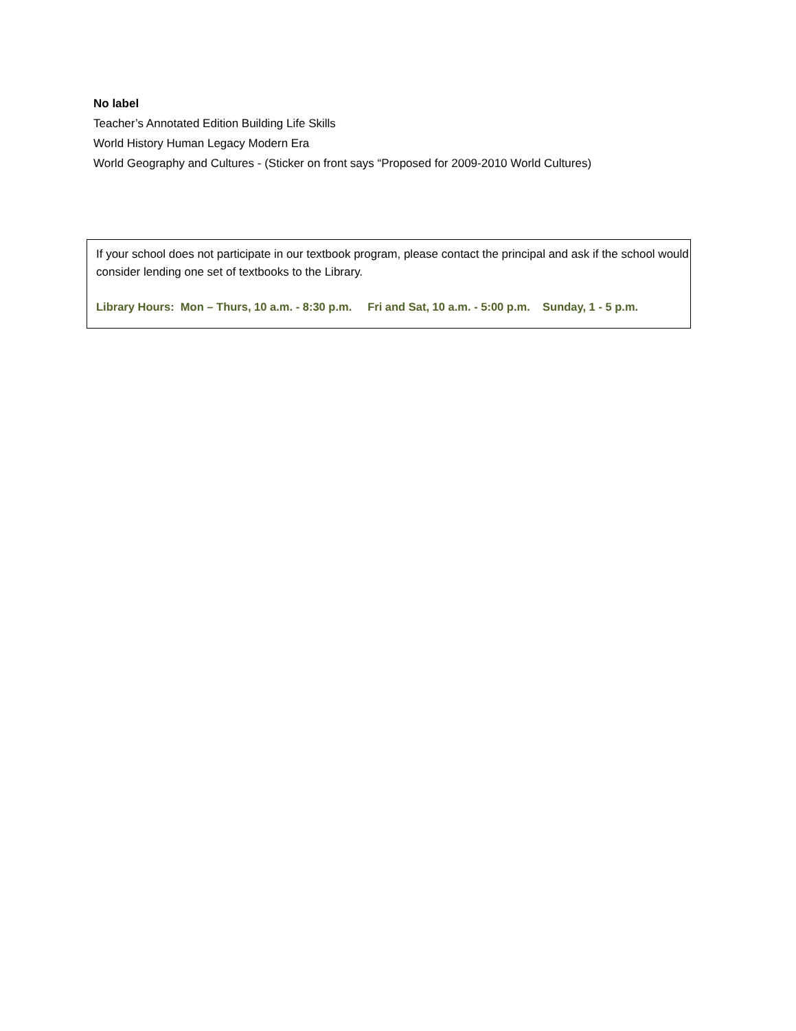No label
Teacher’s Annotated Edition Building Life Skills
World History Human Legacy Modern Era
World Geography and Cultures - (Sticker on front says “Proposed for 2009-2010 World Cultures)
If your school does not participate in our textbook program, please contact the principal and ask if the school would consider lending one set of textbooks to the Library.
Library Hours: Mon – Thurs, 10 a.m. - 8:30 p.m. Fri and Sat, 10 a.m. - 5:00 p.m. Sunday, 1 - 5 p.m.